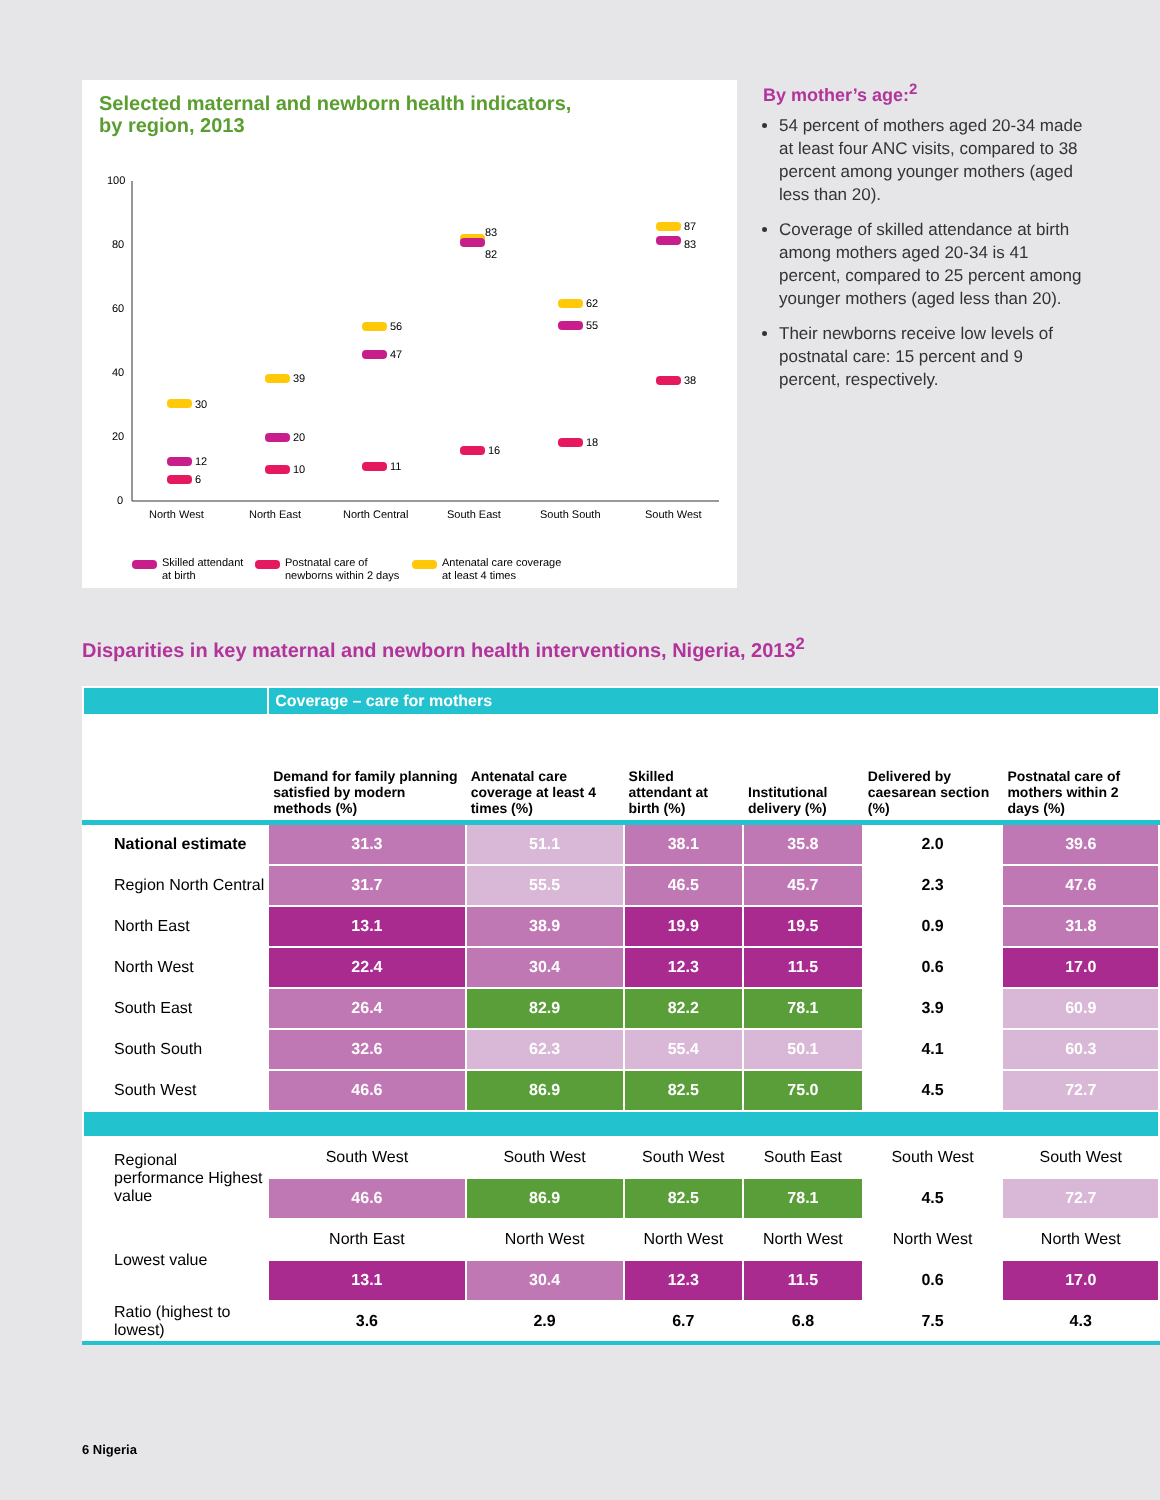Selected maternal and newborn health indicators,
by region, 2013
100
80
60
40
20
0
North West
North East
North Central
South East
South South
South West
30
6
12
39
10
20
56
11
47
83
16
82
62
18
55
87
38
83
Skilled attendant
at birth
Postnatal care of
newborns within 2 days
Antenatal care coverage
at least 4 times
By mother’s age:<sup>2</sup>
54 percent of mothers aged 20-34 made at least four ANC visits, compared to 38 percent among younger mothers (aged less than 20).
Coverage of skilled attendance at birth among mothers aged 20-34 is 41 percent, compared to 25 percent among younger mothers (aged less than 20).
Their newborns receive low levels of postnatal care: 15 percent and 9 percent, respectively.
Disparities in key maternal and newborn health interventions, Nigeria, 2013<sup>2</sup>
| | Coverage – care for mothers | | | | | |
| --- | --- | --- | --- | --- | --- | --- |
| | Demand for family planning satisfied by modern methods (%) | Antenatal care coverage at least 4 times (%) | Skilled attendant at birth (%) | Institutional delivery (%) | Delivered by caesarean section (%) | Postnatal care of mothers within 2 days (%) |
| National estimate | 31.3 | 51.1 | 38.1 | 35.8 | 2.0 | 39.6 |
| Region North Central | 31.7 | 55.5 | 46.5 | 45.7 | 2.3 | 47.6 |
| North East | 13.1 | 38.9 | 19.9 | 19.5 | 0.9 | 31.8 |
| North West | 22.4 | 30.4 | 12.3 | 11.5 | 0.6 | 17.0 |
| South East | 26.4 | 82.9 | 82.2 | 78.1 | 3.9 | 60.9 |
| South South | 32.6 | 62.3 | 55.4 | 50.1 | 4.1 | 60.3 |
| South West | 46.6 | 86.9 | 82.5 | 75.0 | 4.5 | 72.7 |
| Regional performance Highest value | South West | South West | South West | South East | South West | South West |
| | 46.6 | 86.9 | 82.5 | 78.1 | 4.5 | 72.7 |
| Lowest value | North East | North West | North West | North West | North West | North West |
| | 13.1 | 30.4 | 12.3 | 11.5 | 0.6 | 17.0 |
| Ratio (highest to lowest) | 3.6 | 2.9 | 6.7 | 6.8 | 7.5 | 4.3 |
6 Nigeria